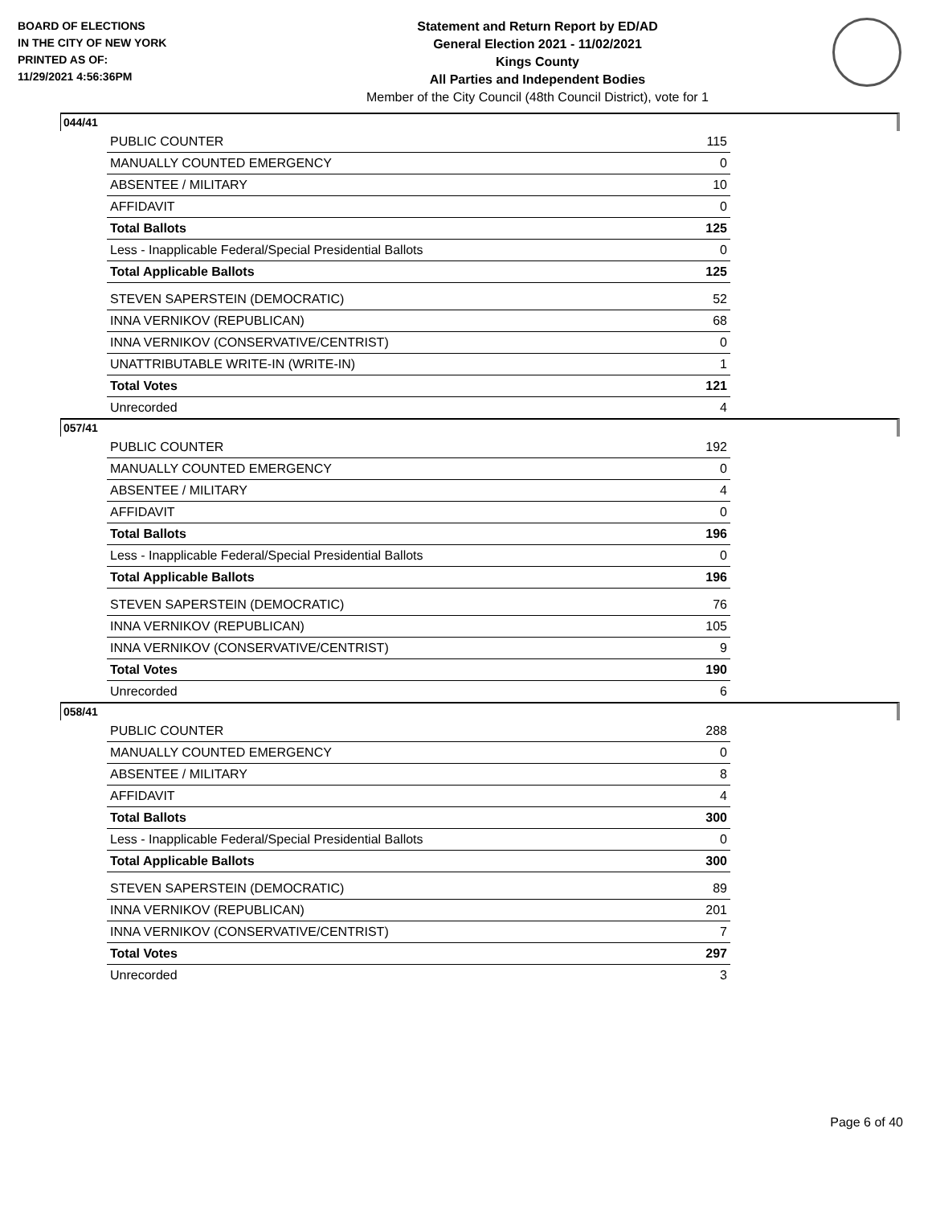BOARD OF ELECTIONS
IN THE CITY OF NEW YORK
PRINTED AS OF:
11/29/2021 4:56:36PM
Statement and Return Report by ED/AD
General Election 2021 - 11/02/2021
Kings County
All Parties and Independent Bodies
Member of the City Council (48th Council District), vote for 1
044/41
| PUBLIC COUNTER | 115 |
| MANUALLY COUNTED EMERGENCY | 0 |
| ABSENTEE / MILITARY | 10 |
| AFFIDAVIT | 0 |
| Total Ballots | 125 |
| Less - Inapplicable Federal/Special Presidential Ballots | 0 |
| Total Applicable Ballots | 125 |
| STEVEN SAPERSTEIN (DEMOCRATIC) | 52 |
| INNA VERNIKOV (REPUBLICAN) | 68 |
| INNA VERNIKOV (CONSERVATIVE/CENTRIST) | 0 |
| UNATTRIBUTABLE WRITE-IN (WRITE-IN) | 1 |
| Total Votes | 121 |
| Unrecorded | 4 |
057/41
| PUBLIC COUNTER | 192 |
| MANUALLY COUNTED EMERGENCY | 0 |
| ABSENTEE / MILITARY | 4 |
| AFFIDAVIT | 0 |
| Total Ballots | 196 |
| Less - Inapplicable Federal/Special Presidential Ballots | 0 |
| Total Applicable Ballots | 196 |
| STEVEN SAPERSTEIN (DEMOCRATIC) | 76 |
| INNA VERNIKOV (REPUBLICAN) | 105 |
| INNA VERNIKOV (CONSERVATIVE/CENTRIST) | 9 |
| Total Votes | 190 |
| Unrecorded | 6 |
058/41
| PUBLIC COUNTER | 288 |
| MANUALLY COUNTED EMERGENCY | 0 |
| ABSENTEE / MILITARY | 8 |
| AFFIDAVIT | 4 |
| Total Ballots | 300 |
| Less - Inapplicable Federal/Special Presidential Ballots | 0 |
| Total Applicable Ballots | 300 |
| STEVEN SAPERSTEIN (DEMOCRATIC) | 89 |
| INNA VERNIKOV (REPUBLICAN) | 201 |
| INNA VERNIKOV (CONSERVATIVE/CENTRIST) | 7 |
| Total Votes | 297 |
| Unrecorded | 3 |
Page 6 of 40